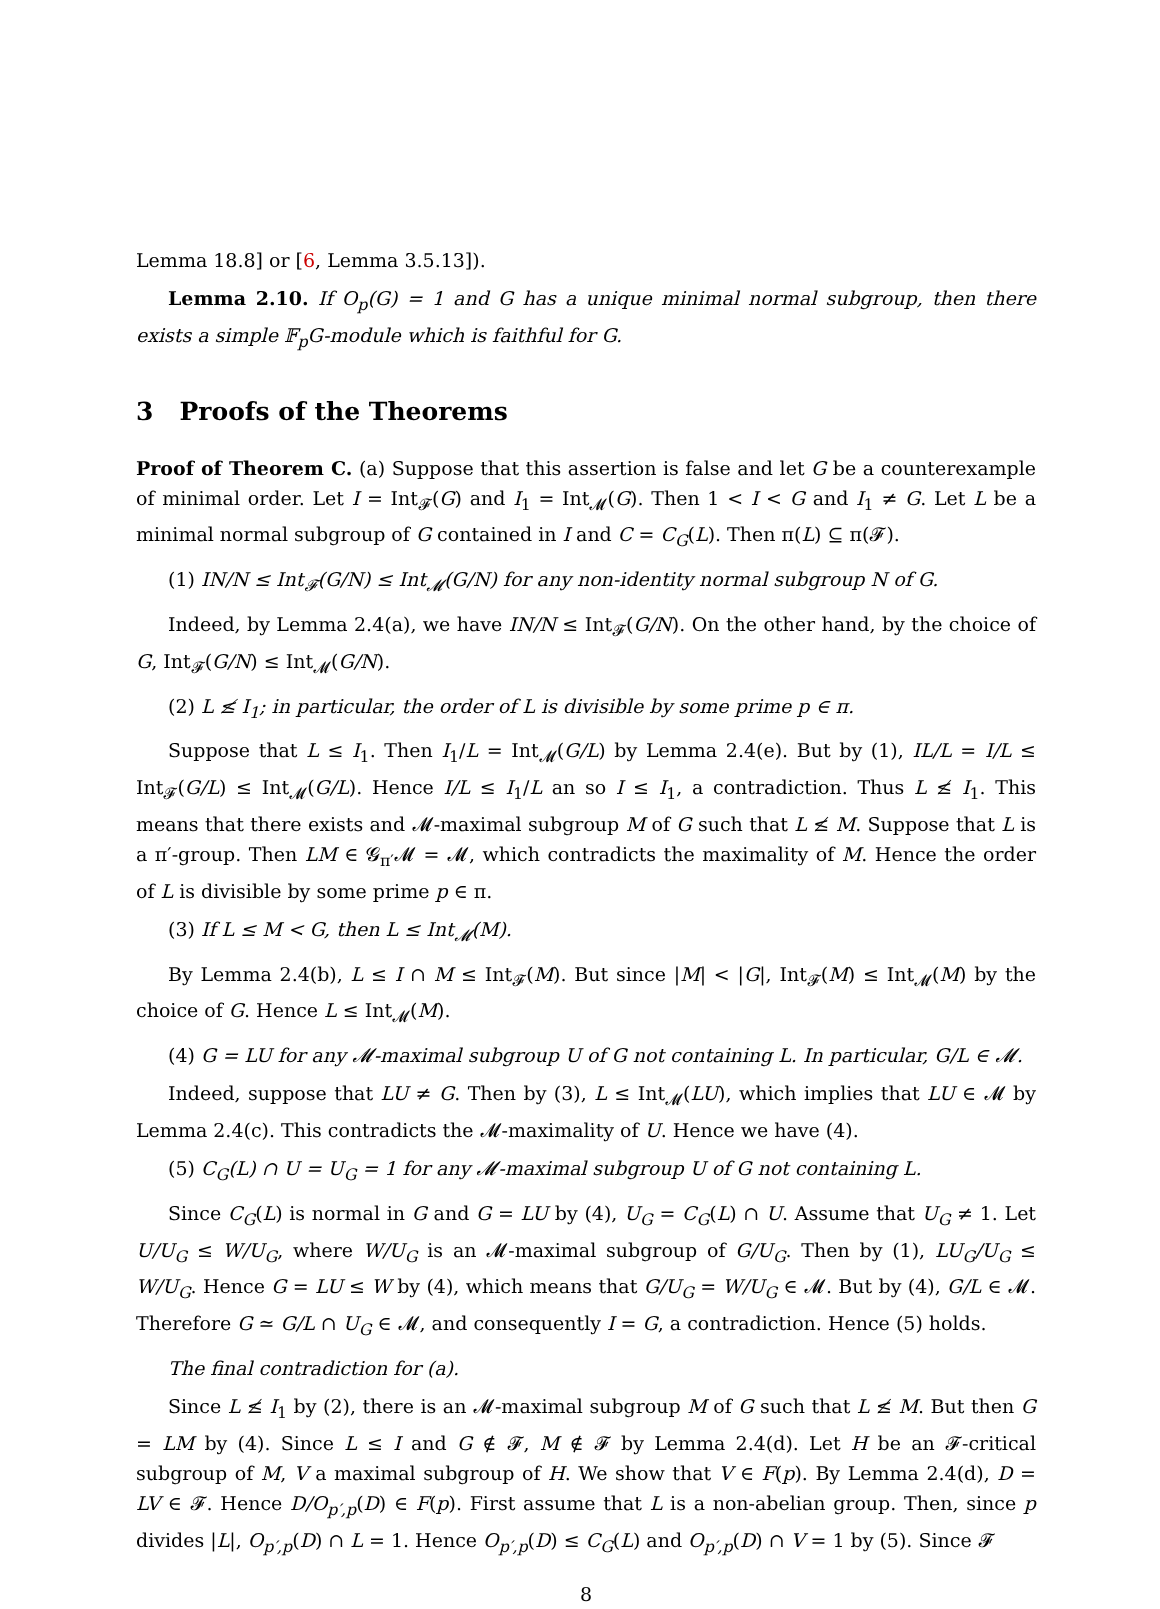Lemma 18.8] or [6, Lemma 3.5.13]).
Lemma 2.10. If O<sub>p</sub>(G) = 1 and G has a unique minimal normal subgroup, then there exists a simple 𝔽<sub>p</sub>G-module which is faithful for G.
3 Proofs of the Theorems
Proof of Theorem C. (a) Suppose that this assertion is false and let G be a counterexample of minimal order. Let I = Int<sub>𝓕</sub>(G) and I<sub>1</sub> = Int<sub>𝓜</sub>(G). Then 1 < I < G and I<sub>1</sub> ≠ G. Let L be a minimal normal subgroup of G contained in I and C = C<sub>G</sub>(L). Then π(L) ⊆ π(𝓕).
(1) IN/N ≤ Int<sub>𝓕</sub>(G/N) ≤ Int<sub>𝓜</sub>(G/N) for any non-identity normal subgroup N of G.
Indeed, by Lemma 2.4(a), we have IN/N ≤ Int<sub>𝓕</sub>(G/N). On the other hand, by the choice of G, Int<sub>𝓕</sub>(G/N) ≤ Int<sub>𝓜</sub>(G/N).
(2) L ≰ I<sub>1</sub>; in particular, the order of L is divisible by some prime p ∈ π.
Suppose that L ≤ I<sub>1</sub>. Then I<sub>1</sub>/L = Int<sub>𝓜</sub>(G/L) by Lemma 2.4(e). But by (1), IL/L = I/L ≤ Int<sub>𝓕</sub>(G/L) ≤ Int<sub>𝓜</sub>(G/L). Hence I/L ≤ I<sub>1</sub>/L an so I ≤ I<sub>1</sub>, a contradiction. Thus L ≰ I<sub>1</sub>. This means that there exists and 𝓜-maximal subgroup M of G such that L ≰ M. Suppose that L is a π′-group. Then LM ∈ 𝓖<sub>π′</sub>𝓜 = 𝓜, which contradicts the maximality of M. Hence the order of L is divisible by some prime p ∈ π.
(3) If L ≤ M < G, then L ≤ Int<sub>𝓜</sub>(M).
By Lemma 2.4(b), L ≤ I ∩ M ≤ Int<sub>𝓕</sub>(M). But since |M| < |G|, Int<sub>𝓕</sub>(M) ≤ Int<sub>𝓜</sub>(M) by the choice of G. Hence L ≤ Int<sub>𝓜</sub>(M).
(4) G = LU for any 𝓜-maximal subgroup U of G not containing L. In particular, G/L ∈ 𝓜.
Indeed, suppose that LU ≠ G. Then by (3), L ≤ Int<sub>𝓜</sub>(LU), which implies that LU ∈ 𝓜 by Lemma 2.4(c). This contradicts the 𝓜-maximality of U. Hence we have (4).
(5) C<sub>G</sub>(L) ∩ U = U<sub>G</sub> = 1 for any 𝓜-maximal subgroup U of G not containing L.
Since C<sub>G</sub>(L) is normal in G and G = LU by (4), U<sub>G</sub> = C<sub>G</sub>(L) ∩ U. Assume that U<sub>G</sub> ≠ 1. Let U/U<sub>G</sub> ≤ W/U<sub>G</sub>, where W/U<sub>G</sub> is an 𝓜-maximal subgroup of G/U<sub>G</sub>. Then by (1), LU<sub>G</sub>/U<sub>G</sub> ≤ W/U<sub>G</sub>. Hence G = LU ≤ W by (4), which means that G/U<sub>G</sub> = W/U<sub>G</sub> ∈ 𝓜. But by (4), G/L ∈ 𝓜. Therefore G ≃ G/L ∩ U<sub>G</sub> ∈ 𝓜, and consequently I = G, a contradiction. Hence (5) holds.
The final contradiction for (a).
Since L ≰ I<sub>1</sub> by (2), there is an 𝓜-maximal subgroup M of G such that L ≰ M. But then G = LM by (4). Since L ≤ I and G ∉ 𝓕, M ∉ 𝓕 by Lemma 2.4(d). Let H be an 𝓕-critical subgroup of M, V a maximal subgroup of H. We show that V ∈ F(p). By Lemma 2.4(d), D = LV ∈ 𝓕. Hence D/O<sub>p′,p</sub>(D) ∈ F(p). First assume that L is a non-abelian group. Then, since p divides |L|, O<sub>p′,p</sub>(D) ∩ L = 1. Hence O<sub>p′,p</sub>(D) ≤ C<sub>G</sub>(L) and O<sub>p′,p</sub>(D) ∩ V = 1 by (5). Since 𝓕
8